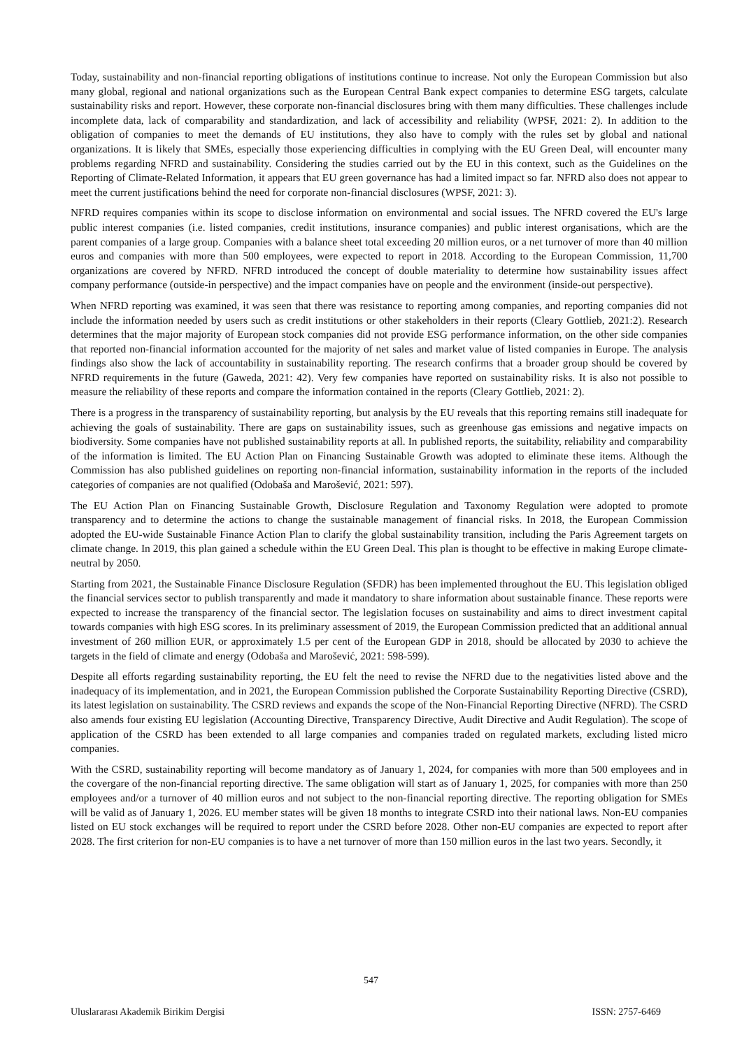Today, sustainability and non-financial reporting obligations of institutions continue to increase. Not only the European Commission but also many global, regional and national organizations such as the European Central Bank expect companies to determine ESG targets, calculate sustainability risks and report. However, these corporate non-financial disclosures bring with them many difficulties. These challenges include incomplete data, lack of comparability and standardization, and lack of accessibility and reliability (WPSF, 2021: 2). In addition to the obligation of companies to meet the demands of EU institutions, they also have to comply with the rules set by global and national organizations. It is likely that SMEs, especially those experiencing difficulties in complying with the EU Green Deal, will encounter many problems regarding NFRD and sustainability. Considering the studies carried out by the EU in this context, such as the Guidelines on the Reporting of Climate-Related Information, it appears that EU green governance has had a limited impact so far. NFRD also does not appear to meet the current justifications behind the need for corporate non-financial disclosures (WPSF, 2021: 3).
NFRD requires companies within its scope to disclose information on environmental and social issues. The NFRD covered the EU's large public interest companies (i.e. listed companies, credit institutions, insurance companies) and public interest organisations, which are the parent companies of a large group. Companies with a balance sheet total exceeding 20 million euros, or a net turnover of more than 40 million euros and companies with more than 500 employees, were expected to report in 2018. According to the European Commission, 11,700 organizations are covered by NFRD. NFRD introduced the concept of double materiality to determine how sustainability issues affect company performance (outside-in perspective) and the impact companies have on people and the environment (inside-out perspective).
When NFRD reporting was examined, it was seen that there was resistance to reporting among companies, and reporting companies did not include the information needed by users such as credit institutions or other stakeholders in their reports (Cleary Gottlieb, 2021:2). Research determines that the major majority of European stock companies did not provide ESG performance information, on the other side companies that reported non-financial information accounted for the majority of net sales and market value of listed companies in Europe. The analysis findings also show the lack of accountability in sustainability reporting. The research confirms that a broader group should be covered by NFRD requirements in the future (Gaweda, 2021: 42). Very few companies have reported on sustainability risks. It is also not possible to measure the reliability of these reports and compare the information contained in the reports (Cleary Gottlieb, 2021: 2).
There is a progress in the transparency of sustainability reporting, but analysis by the EU reveals that this reporting remains still inadequate for achieving the goals of sustainability. There are gaps on sustainability issues, such as greenhouse gas emissions and negative impacts on biodiversity. Some companies have not published sustainability reports at all. In published reports, the suitability, reliability and comparability of the information is limited. The EU Action Plan on Financing Sustainable Growth was adopted to eliminate these items. Although the Commission has also published guidelines on reporting non-financial information, sustainability information in the reports of the included categories of companies are not qualified (Odobaša and Marošević, 2021: 597).
The EU Action Plan on Financing Sustainable Growth, Disclosure Regulation and Taxonomy Regulation were adopted to promote transparency and to determine the actions to change the sustainable management of financial risks. In 2018, the European Commission adopted the EU-wide Sustainable Finance Action Plan to clarify the global sustainability transition, including the Paris Agreement targets on climate change. In 2019, this plan gained a schedule within the EU Green Deal. This plan is thought to be effective in making Europe climate-neutral by 2050.
Starting from 2021, the Sustainable Finance Disclosure Regulation (SFDR) has been implemented throughout the EU. This legislation obliged the financial services sector to publish transparently and made it mandatory to share information about sustainable finance. These reports were expected to increase the transparency of the financial sector. The legislation focuses on sustainability and aims to direct investment capital towards companies with high ESG scores. In its preliminary assessment of 2019, the European Commission predicted that an additional annual investment of 260 million EUR, or approximately 1.5 per cent of the European GDP in 2018, should be allocated by 2030 to achieve the targets in the field of climate and energy (Odobaša and Marošević, 2021: 598-599).
Despite all efforts regarding sustainability reporting, the EU felt the need to revise the NFRD due to the negativities listed above and the inadequacy of its implementation, and in 2021, the European Commission published the Corporate Sustainability Reporting Directive (CSRD), its latest legislation on sustainability. The CSRD reviews and expands the scope of the Non-Financial Reporting Directive (NFRD). The CSRD also amends four existing EU legislation (Accounting Directive, Transparency Directive, Audit Directive and Audit Regulation). The scope of application of the CSRD has been extended to all large companies and companies traded on regulated markets, excluding listed micro companies.
With the CSRD, sustainability reporting will become mandatory as of January 1, 2024, for companies with more than 500 employees and in the covergare of the non-financial reporting directive. The same obligation will start as of January 1, 2025, for companies with more than 250 employees and/or a turnover of 40 million euros and not subject to the non-financial reporting directive. The reporting obligation for SMEs will be valid as of January 1, 2026. EU member states will be given 18 months to integrate CSRD into their national laws. Non-EU companies listed on EU stock exchanges will be required to report under the CSRD before 2028. Other non-EU companies are expected to report after 2028. The first criterion for non-EU companies is to have a net turnover of more than 150 million euros in the last two years. Secondly, it
547
Uluslararası Akademik Birikim Dergisi ISSN: 2757-6469